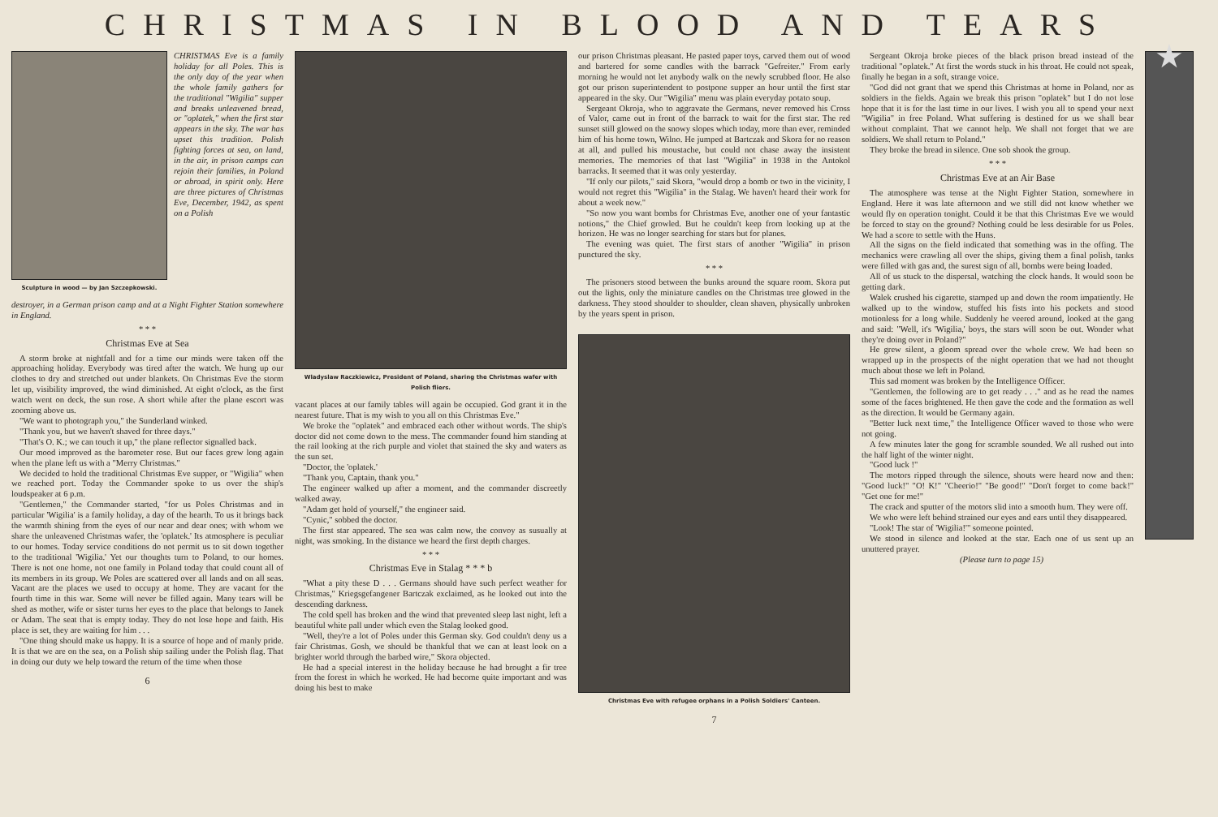CHRISTMAS IN BLOOD AND TEARS
Sculpture in wood — by Jan Szczepkowski.
CHRISTMAS Eve is a family holiday for all Poles. This is the only day of the year when the whole family gathers for the traditional "Wigilia" supper and breaks unleavened bread, or "oplatek," when the first star appears in the sky. The war has upset this tradition. Polish fighting forces at sea, on land, in the air, in prison camps can rejoin their families, in Poland or abroad, in spirit only. Here are three pictures of Christmas Eve, December, 1942, as spent on a Polish
destroyer, in a German prison camp and at a Night Fighter Station somewhere in England.
* * *
Christmas Eve at Sea
A storm broke at nightfall and for a time our minds were taken off the approaching holiday. Everybody was tired after the watch. We hung up our clothes to dry and stretched out under blankets. On Christmas Eve the storm let up, visibility improved, the wind diminished. At eight o'clock, as the first watch went on deck, the sun rose. A short while after the plane escort was zooming above us.
"We want to photograph you," the Sunderland winked.
"Thank you, but we haven't shaved for three days."
"That's O. K.; we can touch it up," the plane reflector signalled back.
Our mood improved as the barometer rose. But our faces grew long again when the plane left us with a "Merry Christmas."
We decided to hold the traditional Christmas Eve supper, or "Wigilia" when we reached port. Today the Commander spoke to us over the ship's loudspeaker at 6 p.m.
"Gentlemen," the Commander started, "for us Poles Christmas and in particular 'Wigilia' is a family holiday, a day of the hearth. To us it brings back the warmth shining from the eyes of our near and dear ones; with whom we share the unleavened Christmas wafer, the 'oplatek.' Its atmosphere is peculiar to our homes. Today service conditions do not permit us to sit down together to the traditional 'Wigilia.' Yet our thoughts turn to Poland, to our homes. There is not one home, not one family in Poland today that could count all of its members in its group. We Poles are scattered over all lands and on all seas. Vacant are the places we used to occupy at home. They are vacant for the fourth time in this war. Some will never be filled again. Many tears will be shed as mother, wife or sister turns her eyes to the place that belongs to Janek or Adam. The seat that is empty today. They do not lose hope and faith. His place is set, they are waiting for him . . .
"One thing should make us happy. It is a source of hope and of manly pride. It is that we are on the sea, on a Polish ship sailing under the Polish flag. That in doing our duty we help toward the return of the time when those
6
Wladyslaw Raczkiewicz, President of Poland, sharing the Christmas wafer with Polish fliers.
vacant places at our family tables will again be occupied. God grant it in the nearest future. That is my wish to you all on this Christmas Eve."
We broke the "oplatek" and embraced each other without words. The ship's doctor did not come down to the mess. The commander found him standing at the rail looking at the rich purple and violet that stained the sky and waters as the sun set.
"Doctor, the 'oplatek.'
"Thank you, Captain, thank you."
The engineer walked up after a moment, and the commander discreetly walked away.
"Adam get hold of yourself," the engineer said.
"Cynic," sobbed the doctor.
The first star appeared. The sea was calm now, the convoy as susually at night, was smoking. In the distance we heard the first depth charges.
* * *
Christmas Eve in Stalag * * * b
"What a pity these D . . . Germans should have such perfect weather for Christmas," Kriegsgefangener Bartczak exclaimed, as he looked out into the descending darkness.
The cold spell has broken and the wind that prevented sleep last night, left a beautiful white pall under which even the Stalag looked good.
"Well, they're a lot of Poles under this German sky. God couldn't deny us a fair Christmas. Gosh, we should be thankful that we can at least look on a brighter world through the barbed wire," Skora objected.
He had a special interest in the holiday because he had brought a fir tree from the forest in which he worked. He had become quite important and was doing his best to make
our prison Christmas pleasant. He pasted paper toys, carved them out of wood and bartered for some candles with the barrack "Gefreiter." From early morning he would not let anybody walk on the newly scrubbed floor. He also got our prison superintendent to postpone supper an hour until the first star appeared in the sky. Our "Wigilia" menu was plain everyday potato soup.
Sergeant Okroja, who to aggravate the Germans, never removed his Cross of Valor, came out in front of the barrack to wait for the first star. The red sunset still glowed on the snowy slopes which today, more than ever, reminded him of his home town, Wilno. He jumped at Bartczak and Skora for no reason at all, and pulled his moustache, but could not chase away the insistent memories. The memories of that last "Wigilia" in 1938 in the Antokol barracks. It seemed that it was only yesterday.
"If only our pilots," said Skora, "would drop a bomb or two in the vicinity, I would not regret this "Wigilia" in the Stalag. We haven't heard their work for about a week now."
"So now you want bombs for Christmas Eve, another one of your fantastic notions," the Chief growled. But he couldn't keep from looking up at the horizon. He was no longer searching for stars but for planes.
The evening was quiet. The first stars of another "Wigilia" in prison punctured the sky.
* * *
The prisoners stood between the bunks around the square room. Skora put out the lights, only the miniature candles on the Christmas tree glowed in the darkness. They stood shoulder to shoulder, clean shaven, physically unbroken by the years spent in prison.
Christmas Eve with refugee orphans in a Polish Soldiers' Canteen.
7
Sergeant Okroja broke pieces of the black prison bread instead of the traditional "oplatek." At first the words stuck in his throat. He could not speak, finally he began in a soft, strange voice.
"God did not grant that we spend this Christmas at home in Poland, nor as soldiers in the fields. Again we break this prison "oplatek" but I do not lose hope that it is for the last time in our lives. I wish you all to spend your next "Wigilia" in free Poland. What suffering is destined for us we shall bear without complaint. That we cannot help. We shall not forget that we are soldiers. We shall return to Poland."
They broke the bread in silence. One sob shook the group.
* * *
Christmas Eve at an Air Base
The atmosphere was tense at the Night Fighter Station, somewhere in England. Here it was late afternoon and we still did not know whether we would fly on operation tonight. Could it be that this Christmas Eve we would be forced to stay on the ground? Nothing could be less desirable for us Poles. We had a score to settle with the Huns.
All the signs on the field indicated that something was in the offing. The mechanics were crawling all over the ships, giving them a final polish, tanks were filled with gas and, the surest sign of all, bombs were being loaded.
All of us stuck to the dispersal, watching the clock hands. It would soon be getting dark.
Walek crushed his cigarette, stamped up and down the room impatiently. He walked up to the window, stuffed his fists into his pockets and stood motionless for a long while. Suddenly he veered around, looked at the gang and said: "Well, it's 'Wigilia,' boys, the stars will soon be out. Wonder what they're doing over in Poland?"
He grew silent, a gloom spread over the whole crew. We had been so wrapped up in the prospects of the night operation that we had not thought much about those we left in Poland.
This sad moment was broken by the Intelligence Officer.
"Gentlemen, the following are to get ready . . ." and as he read the names some of the faces brightened. He then gave the code and the formation as well as the direction. It would be Germany again.
"Better luck next time," the Intelligence Officer waved to those who were not going.
A few minutes later the gong for scramble sounded. We all rushed out into the half light of the winter night.
"Good luck !"
The motors ripped through the silence, shouts were heard now and then: "Good luck!" "O! K!" "Cheerio!" "Be good!" "Don't forget to come back!" "Get one for me!"
The crack and sputter of the motors slid into a smooth hum. They were off.
We who were left behind strained our eyes and ears until they disappeared.
"Look! The star of 'Wigilia!'" someone pointed.
We stood in silence and looked at the star. Each one of us sent up an unuttered prayer.
(Please turn to page 15)
★